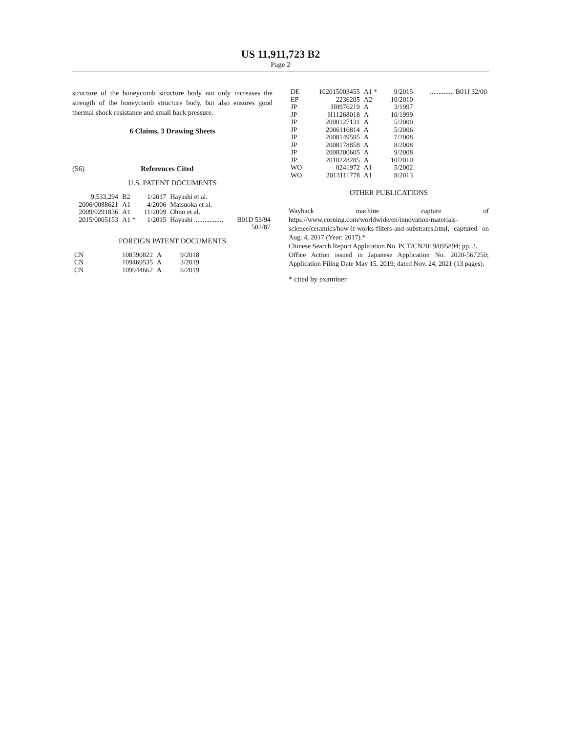US 11,911,723 B2
Page 2
structure of the honeycomb structure body not only increases the strength of the honeycomb structure body, but also ensures good thermal shock resistance and small back pressure.
6 Claims, 3 Drawing Sheets
(56) References Cited
U.S. PATENT DOCUMENTS
| 9,533,294 | B2 | 1/2017 | Hayashi et al. | |
| 2006/0088621 | A1 | 4/2006 | Matsuoka et al. | |
| 2009/0291836 | A1 | 11/2009 | Ohno et al. | |
| 2015/0005153 | A1 * | 1/2015 | Hayashi ................. | B01D 53/94 502/87 |
FOREIGN PATENT DOCUMENTS
| CN | 108590822 | A | 9/2018 |
| CN | 109469535 | A | 3/2019 |
| CN | 109944662 | A | 6/2019 |
| DE | 102015003455 | A1 * | 9/2015 | .............. B01J 32/00 |
| EP | 2236205 | A2 | 10/2010 | |
| JP | H0976219 | A | 3/1997 | |
| JP | H11268018 | A | 10/1999 | |
| JP | 2000127131 | A | 5/2000 | |
| JP | 2006116814 | A | 5/2006 | |
| JP | 2008149595 | A | 7/2008 | |
| JP | 2008178858 | A | 8/2008 | |
| JP | 2008200605 | A | 9/2008 | |
| JP | 2010228285 | A | 10/2010 | |
| WO | 0241972 | A1 | 5/2002 | |
| WO | 2013111778 | A1 | 8/2013 | |
OTHER PUBLICATIONS
Wayback machine capture of https://www.corning.com/worldwide/en/innovation/materials-science/ceramics/how-it-works-filters-and-substrates.html, captured on Aug. 4, 2017 (Year: 2017).*
Chinese Search Report Application No. PCT/CN2019/095894; pp. 3.
Office Action issued in Japanese Application No. 2020-567250; Application Filing Date May 15, 2019; dated Nov. 24, 2021 (13 pages).
* cited by examiner